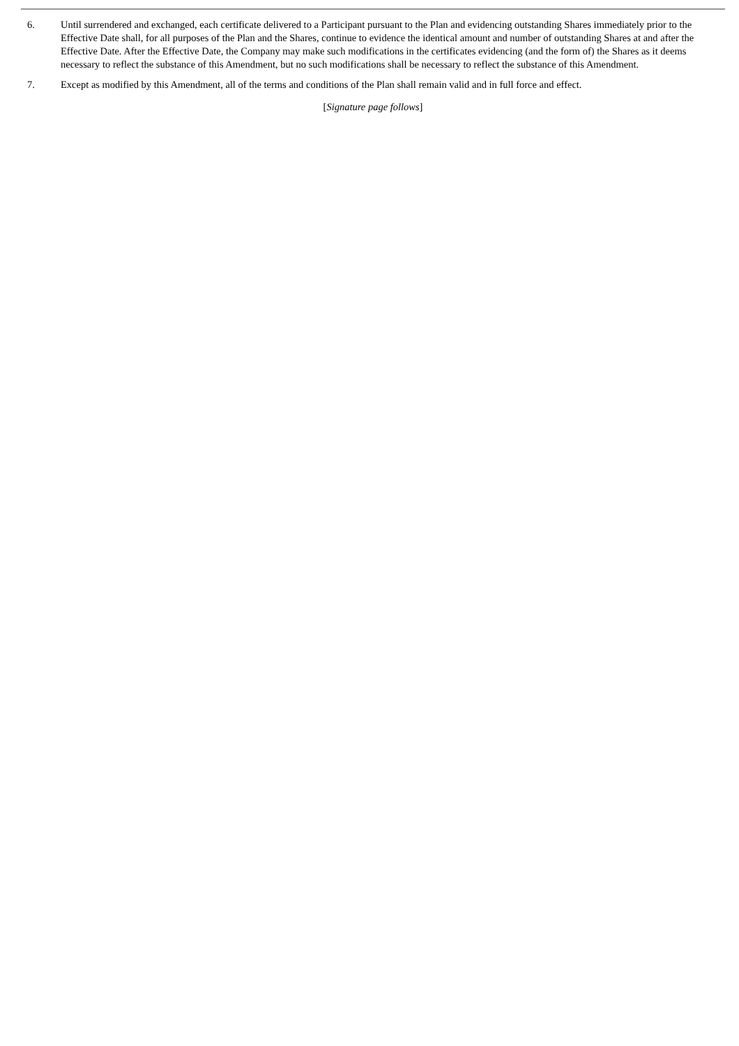6. Until surrendered and exchanged, each certificate delivered to a Participant pursuant to the Plan and evidencing outstanding Shares immediately prior to the Effective Date shall, for all purposes of the Plan and the Shares, continue to evidence the identical amount and number of outstanding Shares at and after the Effective Date. After the Effective Date, the Company may make such modifications in the certificates evidencing (and the form of) the Shares as it deems necessary to reflect the substance of this Amendment, but no such modifications shall be necessary to reflect the substance of this Amendment.
7. Except as modified by this Amendment, all of the terms and conditions of the Plan shall remain valid and in full force and effect.
[Signature page follows]